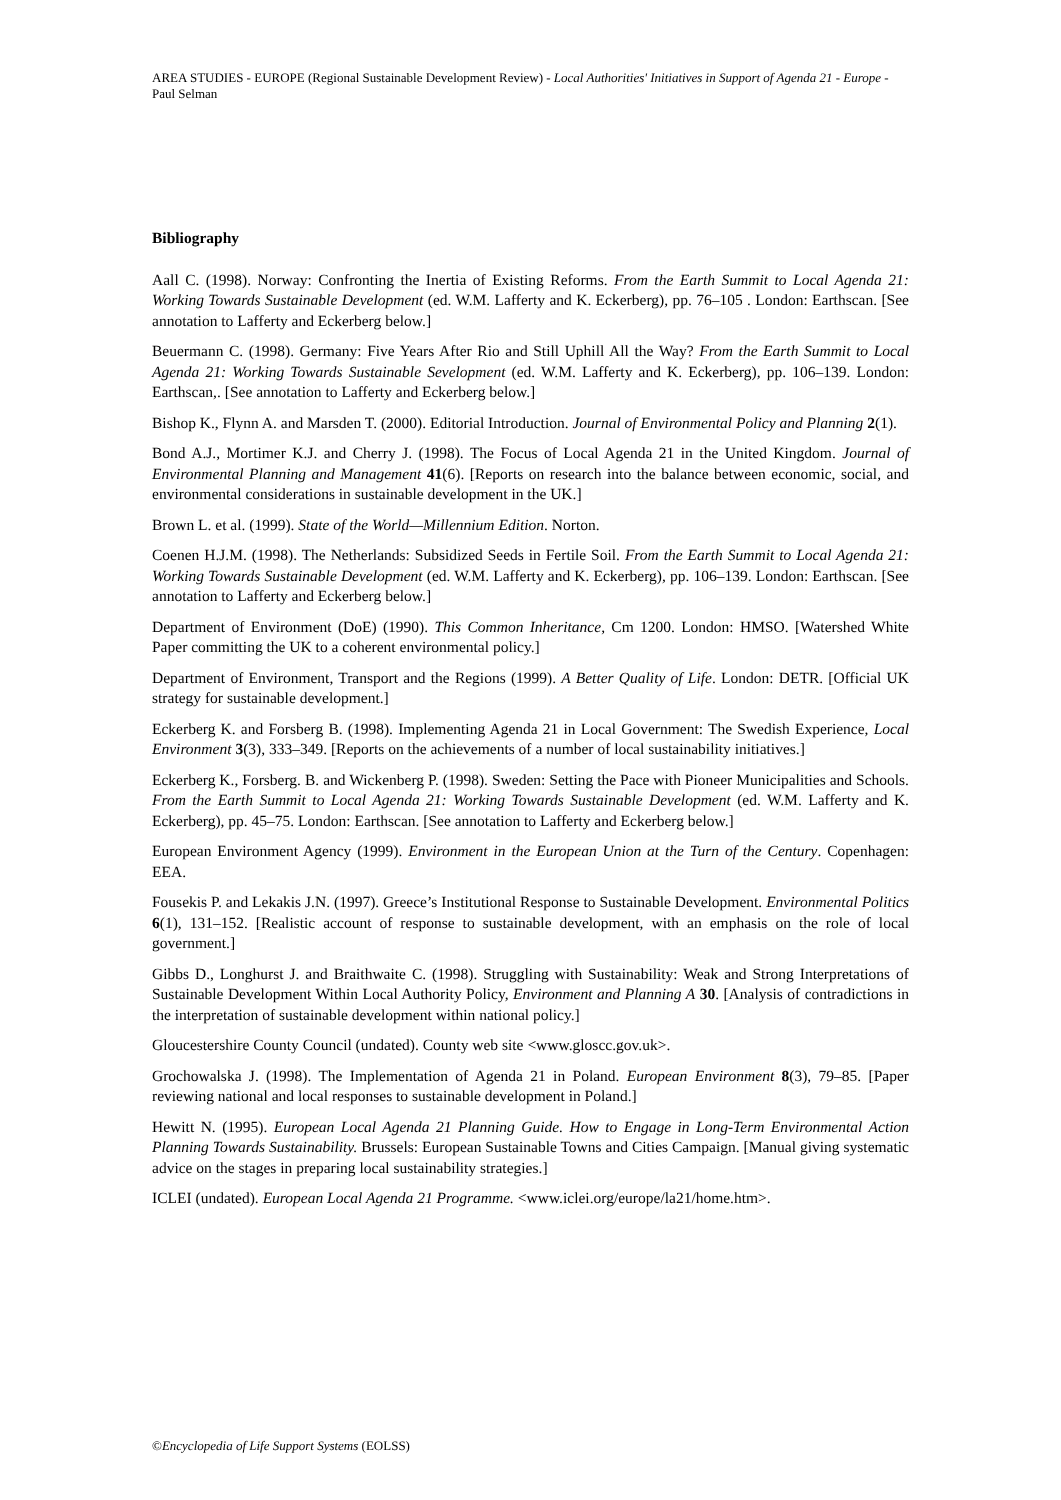AREA STUDIES - EUROPE (Regional Sustainable Development Review) - Local Authorities' Initiatives in Support of Agenda 21 - Europe - Paul Selman
Bibliography
Aall C. (1998). Norway: Confronting the Inertia of Existing Reforms. From the Earth Summit to Local Agenda 21: Working Towards Sustainable Development (ed. W.M. Lafferty and K. Eckerberg), pp. 76–105 . London: Earthscan. [See annotation to Lafferty and Eckerberg below.]
Beuermann C. (1998). Germany: Five Years After Rio and Still Uphill All the Way? From the Earth Summit to Local Agenda 21: Working Towards Sustainable Sevelopment (ed. W.M. Lafferty and K. Eckerberg), pp. 106–139. London: Earthscan,. [See annotation to Lafferty and Eckerberg below.]
Bishop K., Flynn A. and Marsden T. (2000). Editorial Introduction. Journal of Environmental Policy and Planning 2(1).
Bond A.J., Mortimer K.J. and Cherry J. (1998). The Focus of Local Agenda 21 in the United Kingdom. Journal of Environmental Planning and Management 41(6). [Reports on research into the balance between economic, social, and environmental considerations in sustainable development in the UK.]
Brown L. et al. (1999). State of the World—Millennium Edition. Norton.
Coenen H.J.M. (1998). The Netherlands: Subsidized Seeds in Fertile Soil. From the Earth Summit to Local Agenda 21: Working Towards Sustainable Development (ed. W.M. Lafferty and K. Eckerberg), pp. 106–139. London: Earthscan. [See annotation to Lafferty and Eckerberg below.]
Department of Environment (DoE) (1990). This Common Inheritance, Cm 1200. London: HMSO. [Watershed White Paper committing the UK to a coherent environmental policy.]
Department of Environment, Transport and the Regions (1999). A Better Quality of Life. London: DETR. [Official UK strategy for sustainable development.]
Eckerberg K. and Forsberg B. (1998). Implementing Agenda 21 in Local Government: The Swedish Experience, Local Environment 3(3), 333–349. [Reports on the achievements of a number of local sustainability initiatives.]
Eckerberg K., Forsberg. B. and Wickenberg P. (1998). Sweden: Setting the Pace with Pioneer Municipalities and Schools. From the Earth Summit to Local Agenda 21: Working Towards Sustainable Development (ed. W.M. Lafferty and K. Eckerberg), pp. 45–75. London: Earthscan. [See annotation to Lafferty and Eckerberg below.]
European Environment Agency (1999). Environment in the European Union at the Turn of the Century. Copenhagen: EEA.
Fousekis P. and Lekakis J.N. (1997). Greece’s Institutional Response to Sustainable Development. Environmental Politics 6(1), 131–152. [Realistic account of response to sustainable development, with an emphasis on the role of local government.]
Gibbs D., Longhurst J. and Braithwaite C. (1998). Struggling with Sustainability: Weak and Strong Interpretations of Sustainable Development Within Local Authority Policy, Environment and Planning A 30. [Analysis of contradictions in the interpretation of sustainable development within national policy.]
Gloucestershire County Council (undated). County web site <www.gloscc.gov.uk>.
Grochowalska J. (1998). The Implementation of Agenda 21 in Poland. European Environment 8(3), 79–85. [Paper reviewing national and local responses to sustainable development in Poland.]
Hewitt N. (1995). European Local Agenda 21 Planning Guide. How to Engage in Long-Term Environmental Action Planning Towards Sustainability. Brussels: European Sustainable Towns and Cities Campaign. [Manual giving systematic advice on the stages in preparing local sustainability strategies.]
ICLEI (undated). European Local Agenda 21 Programme. <www.iclei.org/europe/la21/home.htm>.
©Encyclopedia of Life Support Systems (EOLSS)